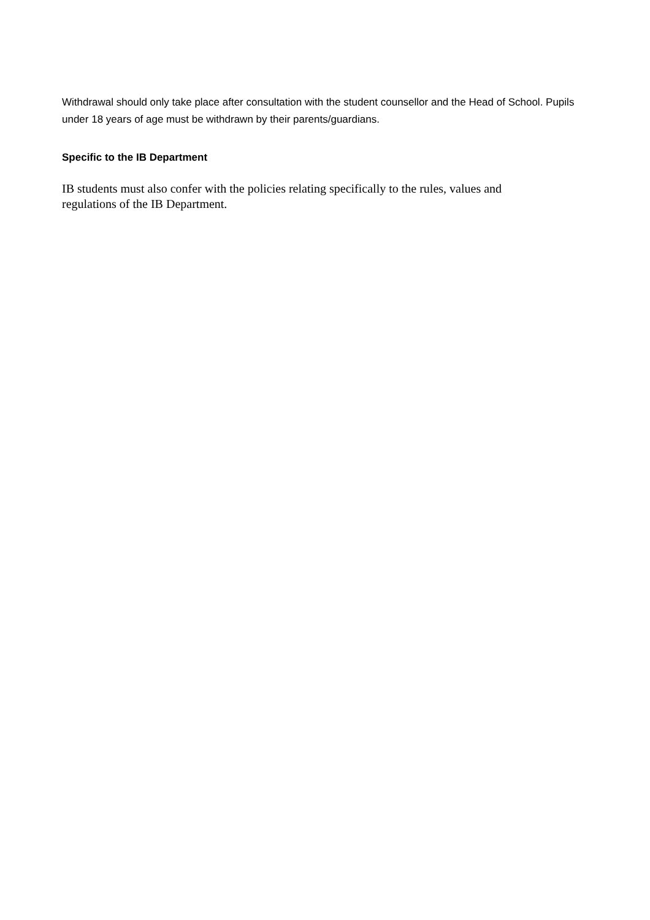Withdrawal should only take place after consultation with the student counsellor and the Head of School. Pupils under 18 years of age must be withdrawn by their parents/guardians.
Specific to the IB Department
IB students must also confer with the policies relating specifically to the rules, values and
regulations of the IB Department.